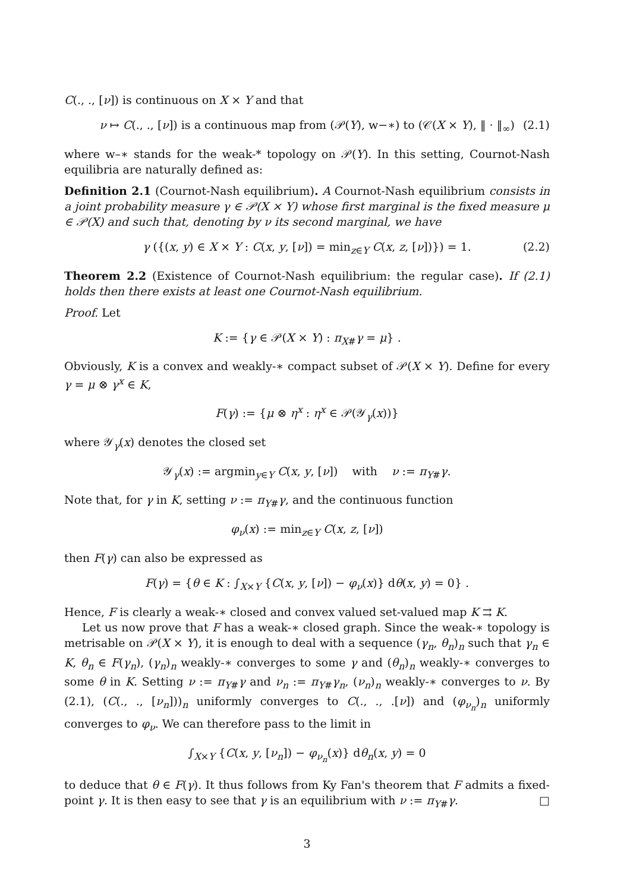C(., ., [ν]) is continuous on X × Y and that
ν ↦ C(., ., [ν]) is a continuous map from (𝒫(Y), w−∗) to (𝒞(X × Y), ‖ · ‖<sub>∞</sub>) (2.1)
where w–∗ stands for the weak-* topology on 𝒫(Y). In this setting, Cournot-Nash equilibria are naturally defined as:
Definition 2.1 (Cournot-Nash equilibrium). A Cournot-Nash equilibrium consists in a joint probability measure γ ∈ 𝒫(X × Y) whose first marginal is the fixed measure μ ∈ 𝒫(X) and such that, denoting by ν its second marginal, we have
γ ({(x, y) ∈ X × Y : C(x, y, [ν]) = min<sub>z∈Y</sub> C(x, z, [ν])}) = 1. (2.2)
Theorem 2.2 (Existence of Cournot-Nash equilibrium: the regular case). If (2.1) holds then there exists at least one Cournot-Nash equilibrium.
Proof. Let
K := {γ ∈ 𝒫(X × Y) : π<sub>X#</sub>γ = μ} .
Obviously, K is a convex and weakly-∗ compact subset of 𝒫(X × Y). Define for every γ = μ ⊗ γ<sup>x</sup> ∈ K,
F(γ) := {μ ⊗ η<sup>x</sup> : η<sup>x</sup> ∈ 𝒫(𝒴<sub>γ</sub>(x))}
where 𝒴<sub>γ</sub>(x) denotes the closed set
𝒴<sub>γ</sub>(x) := argmin<sub>y∈Y</sub> C(x, y, [ν]) with ν := π<sub>Y#</sub>γ.
Note that, for γ in K, setting ν := π<sub>Y#</sub>γ, and the continuous function
φ<sub>ν</sub>(x) := min<sub>z∈Y</sub> C(x, z, [ν])
then F(γ) can also be expressed as
F(γ) = {θ ∈ K : ∫<sub>X×Y</sub> {C(x, y, [ν]) − φ<sub>ν</sub>(x)} dθ(x, y) = 0} .
Hence, F is clearly a weak-∗ closed and convex valued set-valued map K ⇉ K.
Let us now prove that F has a weak-∗ closed graph. Since the weak-∗ topology is metrisable on 𝒫(X × Y), it is enough to deal with a sequence (γ<sub>n</sub>, θ<sub>n</sub>)<sub>n</sub> such that γ<sub>n</sub> ∈ K, θ<sub>n</sub> ∈ F(γ<sub>n</sub>), (γ<sub>n</sub>)<sub>n</sub> weakly-∗ converges to some γ and (θ<sub>n</sub>)<sub>n</sub> weakly-∗ converges to some θ in K. Setting ν := π<sub>Y#</sub>γ and ν<sub>n</sub> := π<sub>Y#</sub>γ<sub>n</sub>, (ν<sub>n</sub>)<sub>n</sub> weakly-∗ converges to ν. By (2.1), (C(., ., [ν<sub>n</sub>]))<sub>n</sub> uniformly converges to C(., ., .[ν]) and (φ<sub>ν<sub>n</sub></sub>)<sub>n</sub> uniformly converges to φ<sub>ν</sub>. We can therefore pass to the limit in
∫<sub>X×Y</sub> {C(x, y, [ν<sub>n</sub>]) − φ<sub>ν<sub>n</sub></sub>(x)} dθ<sub>n</sub>(x, y) = 0
to deduce that θ ∈ F(γ). It thus follows from Ky Fan's theorem that F admits a fixed-point γ. It is then easy to see that γ is an equilibrium with ν := π<sub>Y#</sub>γ. □
3